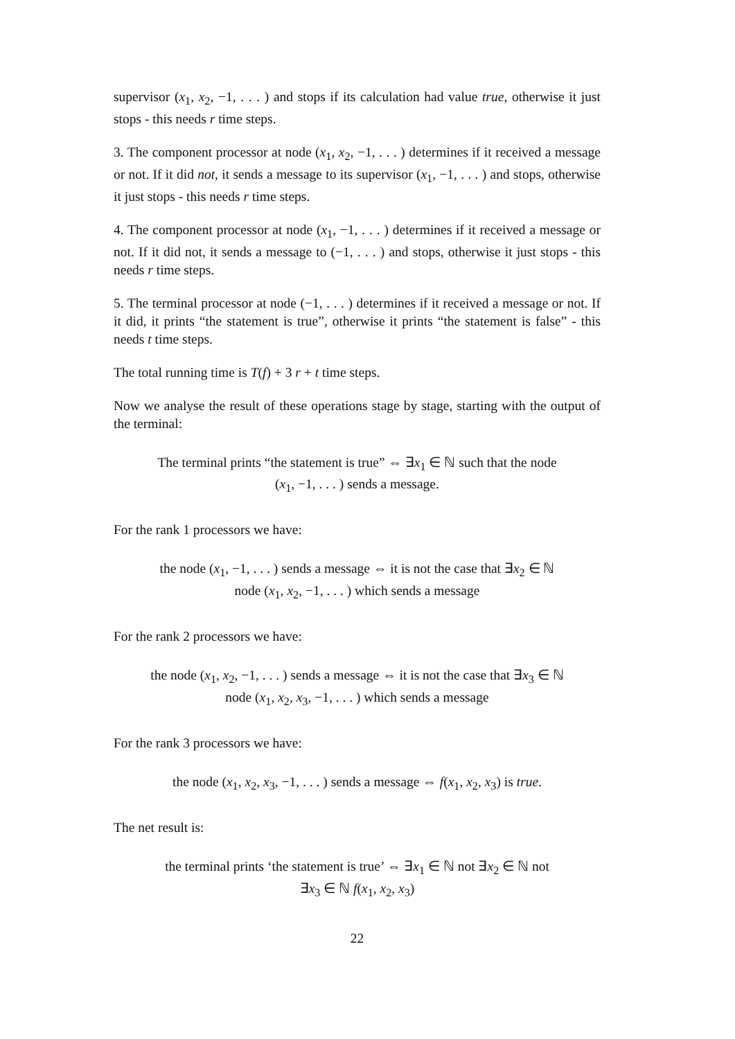supervisor (x<sub>1</sub>, x<sub>2</sub>, −1, . . . ) and stops if its calculation had value true, otherwise it just stops - this needs r time steps.
3. The component processor at node (x<sub>1</sub>, x<sub>2</sub>, −1, . . . ) determines if it received a message or not. If it did not, it sends a message to its supervisor (x<sub>1</sub>, −1, . . . ) and stops, otherwise it just stops - this needs r time steps.
4. The component processor at node (x<sub>1</sub>, −1, . . . ) determines if it received a message or not. If it did not, it sends a message to (−1, . . . ) and stops, otherwise it just stops - this needs r time steps.
5. The terminal processor at node (−1, . . . ) determines if it received a message or not. If it did, it prints “the statement is true”, otherwise it prints “the statement is false” - this needs t time steps.
The total running time is T(f) + 3 r + t time steps.
Now we analyse the result of these operations stage by stage, starting with the output of the terminal:
The terminal prints “the statement is true” ⇔ ∃x<sub>1</sub> ∈ ℕ such that the node
(x<sub>1</sub>, −1, . . . ) sends a message.
For the rank 1 processors we have:
the node (x<sub>1</sub>, −1, . . . ) sends a message ⇔ it is not the case that ∃x<sub>2</sub> ∈ ℕ
node (x<sub>1</sub>, x<sub>2</sub>, −1, . . . ) which sends a message
For the rank 2 processors we have:
the node (x<sub>1</sub>, x<sub>2</sub>, −1, . . . ) sends a message ⇔ it is not the case that ∃x<sub>3</sub> ∈ ℕ
node (x<sub>1</sub>, x<sub>2</sub>, x<sub>3</sub>, −1, . . . ) which sends a message
For the rank 3 processors we have:
the node (x<sub>1</sub>, x<sub>2</sub>, x<sub>3</sub>, −1, . . . ) sends a message ⇔ f(x<sub>1</sub>, x<sub>2</sub>, x<sub>3</sub>) is true.
The net result is:
the terminal prints ‘the statement is true’ ⇔ ∃x<sub>1</sub> ∈ ℕ not ∃x<sub>2</sub> ∈ ℕ not
∃x<sub>3</sub> ∈ ℕ f(x<sub>1</sub>, x<sub>2</sub>, x<sub>3</sub>)
22